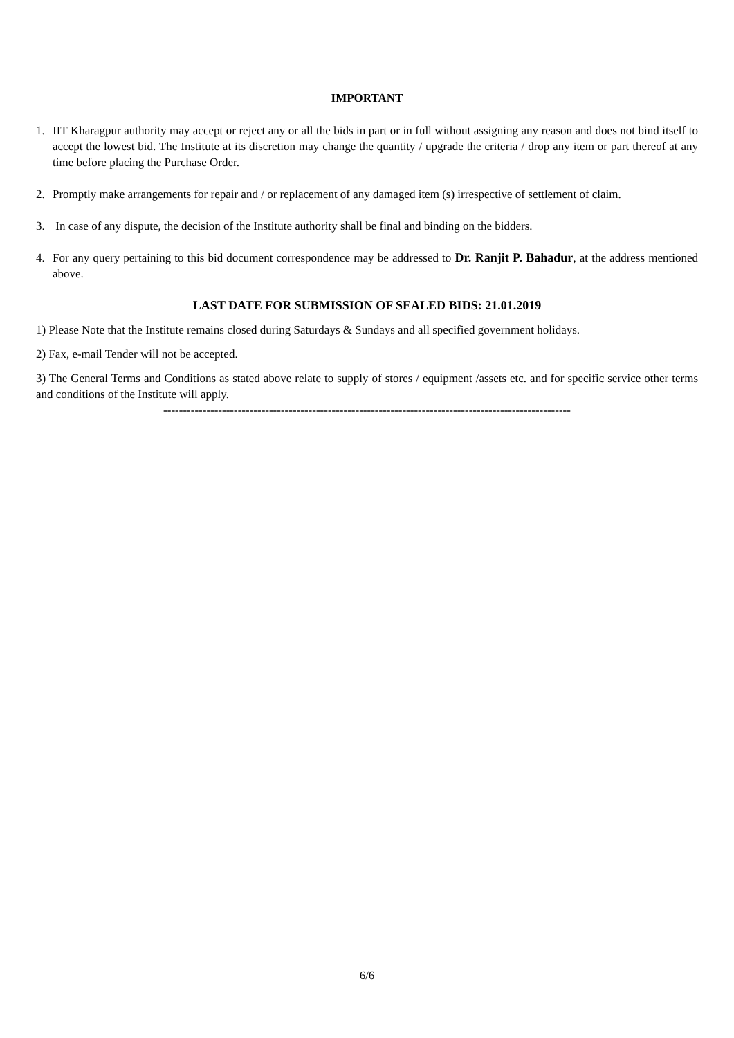IMPORTANT
1. IIT Kharagpur authority may accept or reject any or all the bids in part or in full without assigning any reason and does not bind itself to accept the lowest bid. The Institute at its discretion may change the quantity / upgrade the criteria / drop any item or part thereof at any time before placing the Purchase Order.
2. Promptly make arrangements for repair and / or replacement of any damaged item (s) irrespective of settlement of claim.
3. In case of any dispute, the decision of the Institute authority shall be final and binding on the bidders.
4. For any query pertaining to this bid document correspondence may be addressed to Dr. Ranjit P. Bahadur, at the address mentioned above.
LAST DATE FOR SUBMISSION OF SEALED BIDS: 21.01.2019
1) Please Note that the Institute remains closed during Saturdays & Sundays and all specified government holidays.
2) Fax, e-mail Tender will not be accepted.
3) The General Terms and Conditions as stated above relate to supply of stores / equipment /assets etc. and for specific service other terms and conditions of the Institute will apply.
--------------------------------------------------------------------------------------------------------
6/6